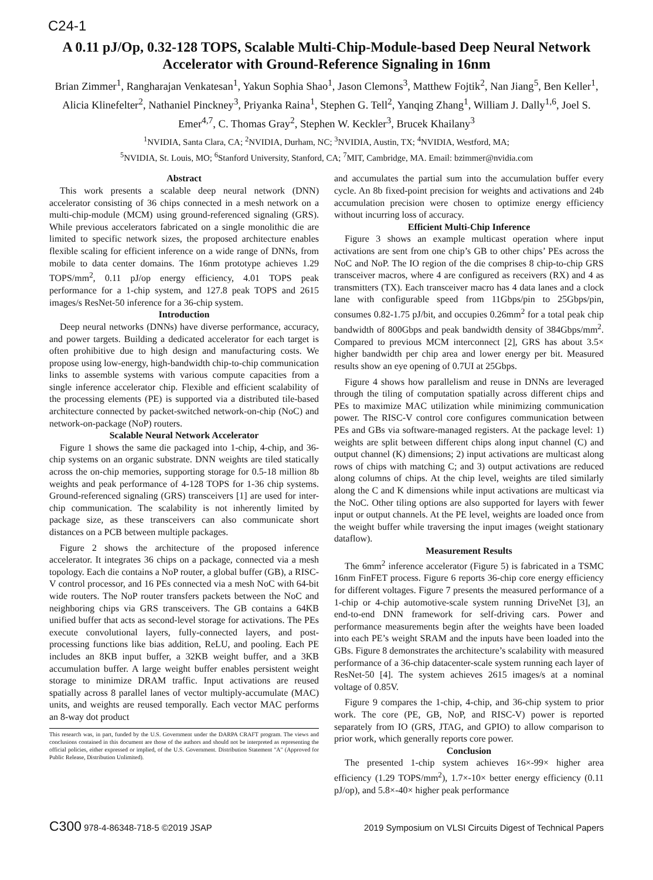C24-1
A 0.11 pJ/Op, 0.32-128 TOPS, Scalable Multi-Chip-Module-based Deep Neural Network Accelerator with Ground-Reference Signaling in 16nm
Brian Zimmer<sup>1</sup>, Rangharajan Venkatesan<sup>1</sup>, Yakun Sophia Shao<sup>1</sup>, Jason Clemons<sup>3</sup>, Matthew Fojtik<sup>2</sup>, Nan Jiang<sup>5</sup>, Ben Keller<sup>1</sup>, Alicia Klinefelter<sup>2</sup>, Nathaniel Pinckney<sup>3</sup>, Priyanka Raina<sup>1</sup>, Stephen G. Tell<sup>2</sup>, Yanqing Zhang<sup>1</sup>, William J. Dally<sup>1,6</sup>, Joel S. Emer<sup>4,7</sup>, C. Thomas Gray<sup>2</sup>, Stephen W. Keckler<sup>3</sup>, Brucek Khailany<sup>3</sup>
<sup>1</sup> NVIDIA, Santa Clara, CA; <sup>2</sup>NVIDIA, Durham, NC; <sup>3</sup>NVIDIA, Austin, TX; <sup>4</sup>NVIDIA, Westford, MA;
<sup>5</sup> NVIDIA, St. Louis, MO; <sup>6</sup>Stanford University, Stanford, CA; <sup>7</sup>MIT, Cambridge, MA. Email: bzimmer@nvidia.com
Abstract
This work presents a scalable deep neural network (DNN) accelerator consisting of 36 chips connected in a mesh network on a multi-chip-module (MCM) using ground-referenced signaling (GRS). While previous accelerators fabricated on a single monolithic die are limited to specific network sizes, the proposed architecture enables flexible scaling for efficient inference on a wide range of DNNs, from mobile to data center domains. The 16nm prototype achieves 1.29 TOPS/mm<sup>2</sup>, 0.11 pJ/op energy efficiency, 4.01 TOPS peak performance for a 1-chip system, and 127.8 peak TOPS and 2615 images/s ResNet-50 inference for a 36-chip system.
Introduction
Deep neural networks (DNNs) have diverse performance, accuracy, and power targets. Building a dedicated accelerator for each target is often prohibitive due to high design and manufacturing costs. We propose using low-energy, high-bandwidth chip-to-chip communication links to assemble systems with various compute capacities from a single inference accelerator chip. Flexible and efficient scalability of the processing elements (PE) is supported via a distributed tile-based architecture connected by packet-switched network-on-chip (NoC) and network-on-package (NoP) routers.
Scalable Neural Network Accelerator
Figure 1 shows the same die packaged into 1-chip, 4-chip, and 36-chip systems on an organic substrate. DNN weights are tiled statically across the on-chip memories, supporting storage for 0.5-18 million 8b weights and peak performance of 4-128 TOPS for 1-36 chip systems. Ground-referenced signaling (GRS) transceivers [1] are used for inter-chip communication. The scalability is not inherently limited by package size, as these transceivers can also communicate short distances on a PCB between multiple packages.
Figure 2 shows the architecture of the proposed inference accelerator. It integrates 36 chips on a package, connected via a mesh topology. Each die contains a NoP router, a global buffer (GB), a RISC-V control processor, and 16 PEs connected via a mesh NoC with 64-bit wide routers. The NoP router transfers packets between the NoC and neighboring chips via GRS transceivers. The GB contains a 64KB unified buffer that acts as second-level storage for activations. The PEs execute convolutional layers, fully-connected layers, and post-processing functions like bias addition, ReLU, and pooling. Each PE includes an 8KB input buffer, a 32KB weight buffer, and a 3KB accumulation buffer. A large weight buffer enables persistent weight storage to minimize DRAM traffic. Input activations are reused spatially across 8 parallel lanes of vector multiply-accumulate (MAC) units, and weights are reused temporally. Each vector MAC performs an 8-way dot product
This research was, in part, funded by the U.S. Government under the DARPA CRAFT program. The views and conclusions contained in this document are those of the authors and should not be interpreted as representing the official policies, either expressed or implied, of the U.S. Government. Distribution Statement "A" (Approved for Public Release, Distribution Unlimited).
and accumulates the partial sum into the accumulation buffer every cycle. An 8b fixed-point precision for weights and activations and 24b accumulation precision were chosen to optimize energy efficiency without incurring loss of accuracy.
Efficient Multi-Chip Inference
Figure 3 shows an example multicast operation where input activations are sent from one chip’s GB to other chips’ PEs across the NoC and NoP. The IO region of the die comprises 8 chip-to-chip GRS transceiver macros, where 4 are configured as receivers (RX) and 4 as transmitters (TX). Each transceiver macro has 4 data lanes and a clock lane with configurable speed from 11Gbps/pin to 25Gbps/pin, consumes 0.82-1.75 pJ/bit, and occupies 0.26mm<sup>2</sup> for a total peak chip bandwidth of 800Gbps and peak bandwidth density of 384Gbps/mm<sup>2</sup>. Compared to previous MCM interconnect [2], GRS has about 3.5× higher bandwidth per chip area and lower energy per bit. Measured results show an eye opening of 0.7UI at 25Gbps.
Figure 4 shows how parallelism and reuse in DNNs are leveraged through the tiling of computation spatially across different chips and PEs to maximize MAC utilization while minimizing communication power. The RISC-V control core configures communication between PEs and GBs via software-managed registers. At the package level: 1) weights are split between different chips along input channel (C) and output channel (K) dimensions; 2) input activations are multicast along rows of chips with matching C; and 3) output activations are reduced along columns of chips. At the chip level, weights are tiled similarly along the C and K dimensions while input activations are multicast via the NoC. Other tiling options are also supported for layers with fewer input or output channels. At the PE level, weights are loaded once from the weight buffer while traversing the input images (weight stationary dataflow).
Measurement Results
The 6mm<sup>2</sup> inference accelerator (Figure 5) is fabricated in a TSMC 16nm FinFET process. Figure 6 reports 36-chip core energy efficiency for different voltages. Figure 7 presents the measured performance of a 1-chip or 4-chip automotive-scale system running DriveNet [3], an end-to-end DNN framework for self-driving cars. Power and performance measurements begin after the weights have been loaded into each PE’s weight SRAM and the inputs have been loaded into the GBs. Figure 8 demonstrates the architecture’s scalability with measured performance of a 36-chip datacenter-scale system running each layer of ResNet-50 [4]. The system achieves 2615 images/s at a nominal voltage of 0.85V.
Figure 9 compares the 1-chip, 4-chip, and 36-chip system to prior work. The core (PE, GB, NoP, and RISC-V) power is reported separately from IO (GRS, JTAG, and GPIO) to allow comparison to prior work, which generally reports core power.
Conclusion
The presented 1-chip system achieves 16×-99× higher area efficiency (1.29 TOPS/mm<sup>2</sup>), 1.7×-10× better energy efficiency (0.11 pJ/op), and 5.8×-40× higher peak performance
C300 978-4-86348-718-5 ©2019 JSAP 2019 Symposium on VLSI Circuits Digest of Technical Papers